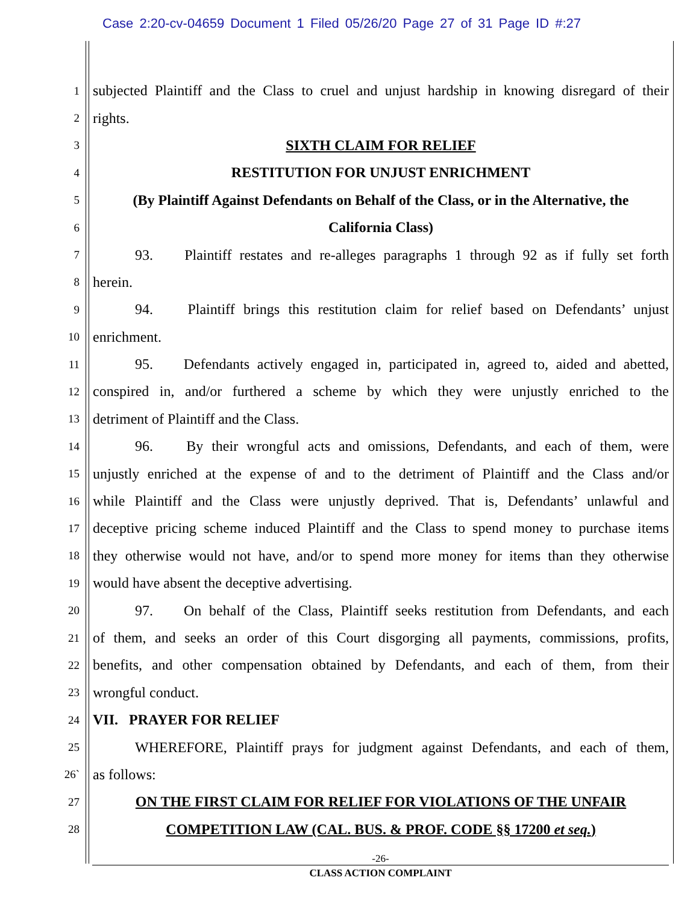Case 2:20-cv-04659 Document 1 Filed 05/26/20 Page 27 of 31 Page ID #:27
1 subjected Plaintiff and the Class to cruel and unjust hardship in knowing disregard of their
2 rights.
3 SIXTH CLAIM FOR RELIEF
4 RESTITUTION FOR UNJUST ENRICHMENT
5 (By Plaintiff Against Defendants on Behalf of the Class, or in the Alternative, the
6 California Class)
7 93. Plaintiff restates and re-alleges paragraphs 1 through 92 as if fully set forth
8 herein.
9 94. Plaintiff brings this restitution claim for relief based on Defendants’ unjust
10 enrichment.
11 95. Defendants actively engaged in, participated in, agreed to, aided and abetted,
12 conspired in, and/or furthered a scheme by which they were unjustly enriched to the
13 detriment of Plaintiff and the Class.
14 96. By their wrongful acts and omissions, Defendants, and each of them, were
15 unjustly enriched at the expense of and to the detriment of Plaintiff and the Class and/or
16 while Plaintiff and the Class were unjustly deprived. That is, Defendants’ unlawful and
17 deceptive pricing scheme induced Plaintiff and the Class to spend money to purchase items
18 they otherwise would not have, and/or to spend more money for items than they otherwise
19 would have absent the deceptive advertising.
20 97. On behalf of the Class, Plaintiff seeks restitution from Defendants, and each
21 of them, and seeks an order of this Court disgorging all payments, commissions, profits,
22 benefits, and other compensation obtained by Defendants, and each of them, from their
23 wrongful conduct.
24 VII. PRAYER FOR RELIEF
25 WHEREFORE, Plaintiff prays for judgment against Defendants, and each of them,
26` as follows:
27 ON THE FIRST CLAIM FOR RELIEF FOR VIOLATIONS OF THE UNFAIR
28 COMPETITION LAW (CAL. BUS. & PROF. CODE §§ 17200 et seq.)
-26-
CLASS ACTION COMPLAINT